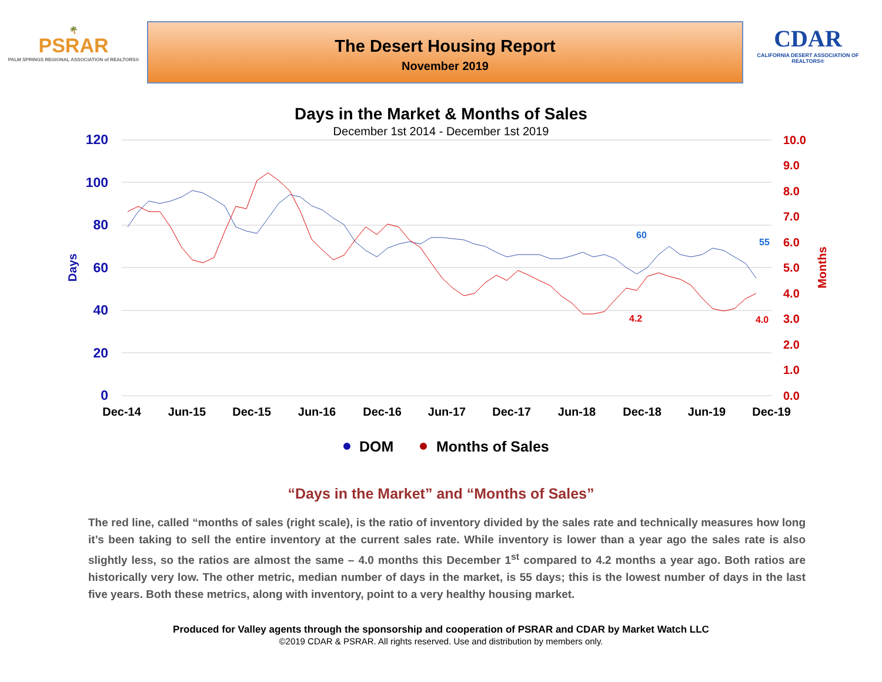🌴
PSRAR
PALM SPRINGS REGIONAL ASSOCIATION of REALTORS®
The Desert Housing Report
November 2019
CDAR
CALIFORNIA DESERT ASSOCIATION OF REALTORS®
Days in the Market & Months of Sales
December 1st 2014 - December 1st 2019
120
100
80
60
40
20
0
10.0
9.0
8.0
7.0
6.0
5.0
4.0
3.0
2.0
1.0
0.0
Days
Months
Dec-14
Jun-15
Dec-15
Jun-16
Dec-16
Jun-17
Dec-17
Jun-18
Dec-18
Jun-19
Dec-19
60
55
4.2
4.0
DOM
Months of Sales
“Days in the Market” and “Months of Sales”
The red line, called “months of sales (right scale), is the ratio of inventory divided by the sales rate and technically measures how long it’s been taking to sell the entire inventory at the current sales rate. While inventory is lower than a year ago the sales rate is also slightly less, so the ratios are almost the same – 4.0 months this December 1<sup>st</sup> compared to 4.2 months a year ago. Both ratios are historically very low. The other metric, median number of days in the market, is 55 days; this is the lowest number of days in the last five years. Both these metrics, along with inventory, point to a very healthy housing market.
Produced for Valley agents through the sponsorship and cooperation of PSRAR and CDAR by Market Watch LLC
©2019 CDAR & PSRAR. All rights reserved. Use and distribution by members only.